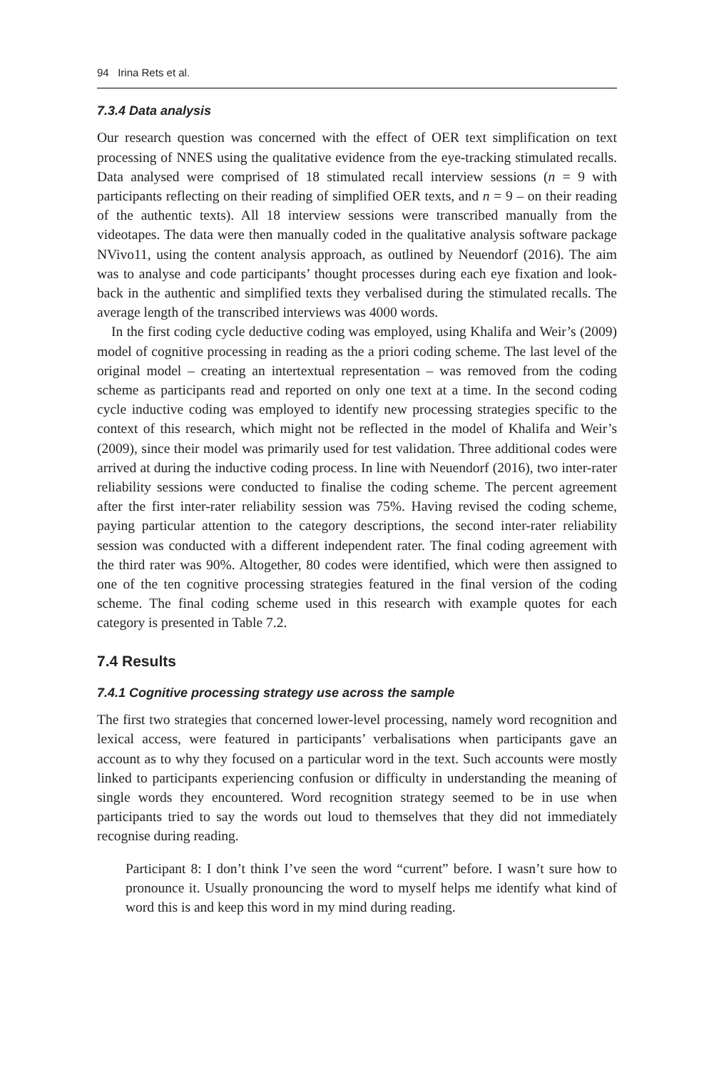94 Irina Rets et al.
7.3.4 Data analysis
Our research question was concerned with the effect of OER text simplification on text processing of NNES using the qualitative evidence from the eye-tracking stimulated recalls. Data analysed were comprised of 18 stimulated recall interview sessions (n = 9 with participants reflecting on their reading of simplified OER texts, and n = 9 – on their reading of the authentic texts). All 18 interview sessions were transcribed manually from the videotapes. The data were then manually coded in the qualitative analysis software package NVivo11, using the content analysis approach, as outlined by Neuendorf (2016). The aim was to analyse and code participants’ thought processes during each eye fixation and look-back in the authentic and simplified texts they verbalised during the stimulated recalls. The average length of the transcribed interviews was 4000 words.
In the first coding cycle deductive coding was employed, using Khalifa and Weir’s (2009) model of cognitive processing in reading as the a priori coding scheme. The last level of the original model – creating an intertextual representation – was removed from the coding scheme as participants read and reported on only one text at a time. In the second coding cycle inductive coding was employed to identify new processing strategies specific to the context of this research, which might not be reflected in the model of Khalifa and Weir’s (2009), since their model was primarily used for test validation. Three additional codes were arrived at during the inductive coding process. In line with Neuendorf (2016), two inter-rater reliability sessions were conducted to finalise the coding scheme. The percent agreement after the first inter-rater reliability session was 75%. Having revised the coding scheme, paying particular attention to the category descriptions, the second inter-rater reliability session was conducted with a different independent rater. The final coding agreement with the third rater was 90%. Altogether, 80 codes were identified, which were then assigned to one of the ten cognitive processing strategies featured in the final version of the coding scheme. The final coding scheme used in this research with example quotes for each category is presented in Table 7.2.
7.4 Results
7.4.1 Cognitive processing strategy use across the sample
The first two strategies that concerned lower-level processing, namely word recognition and lexical access, were featured in participants’ verbalisations when participants gave an account as to why they focused on a particular word in the text. Such accounts were mostly linked to participants experiencing confusion or difficulty in understanding the meaning of single words they encountered. Word recognition strategy seemed to be in use when participants tried to say the words out loud to themselves that they did not immediately recognise during reading.
Participant 8: I don’t think I’ve seen the word “current” before. I wasn’t sure how to pronounce it. Usually pronouncing the word to myself helps me identify what kind of word this is and keep this word in my mind during reading.